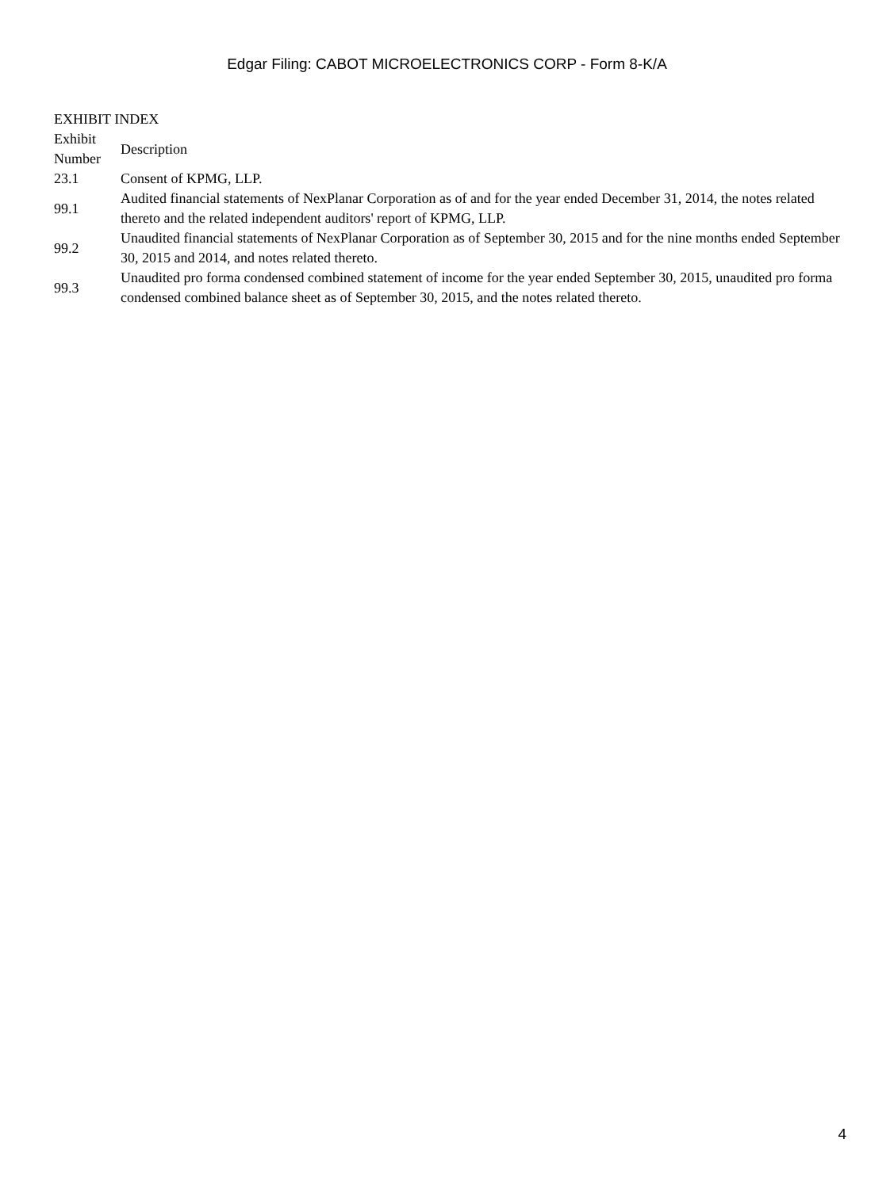Edgar Filing: CABOT MICROELECTRONICS CORP - Form 8-K/A
EXHIBIT INDEX
| Exhibit Number | Description |
| 23.1 | Consent of KPMG, LLP. |
| 99.1 | Audited financial statements of NexPlanar Corporation as of and for the year ended December 31, 2014, the notes related thereto and the related independent auditors' report of KPMG, LLP. |
| 99.2 | Unaudited financial statements of NexPlanar Corporation as of September 30, 2015 and for the nine months ended September 30, 2015 and 2014, and notes related thereto. |
| 99.3 | Unaudited pro forma condensed combined statement of income for the year ended September 30, 2015, unaudited pro forma condensed combined balance sheet as of September 30, 2015, and the notes related thereto. |
4